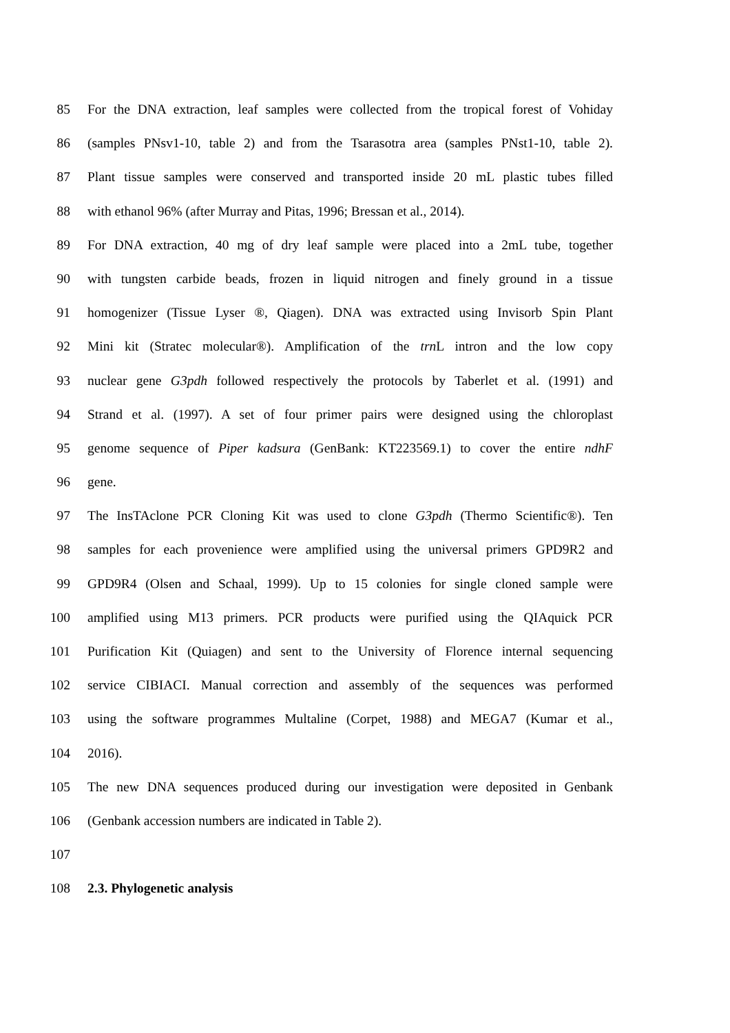85 For the DNA extraction, leaf samples were collected from the tropical forest of Vohiday
86 (samples PNsv1-10, table 2) and from the Tsarasotra area (samples PNst1-10, table 2).
87 Plant tissue samples were conserved and transported inside 20 mL plastic tubes filled
88 with ethanol 96% (after Murray and Pitas, 1996; Bressan et al., 2014).
89 For DNA extraction, 40 mg of dry leaf sample were placed into a 2mL tube, together
90 with tungsten carbide beads, frozen in liquid nitrogen and finely ground in a tissue
91 homogenizer (Tissue Lyser ®, Qiagen). DNA was extracted using Invisorb Spin Plant
92 Mini kit (Stratec molecular®). Amplification of the trn L intron and the low copy
93 nuclear gene G3pdh followed respectively the protocols by Taberlet et al. (1991) and
94 Strand et al. (1997). A set of four primer pairs were designed using the chloroplast
95 genome sequence of Piper kadsura (GenBank: KT223569.1) to cover the entire ndhF
96 gene.
97 The InsTAclone PCR Cloning Kit was used to clone G3pdh (Thermo Scientific®). Ten
98 samples for each provenience were amplified using the universal primers GPD9R2 and
99 GPD9R4 (Olsen and Schaal, 1999). Up to 15 colonies for single cloned sample were
100 amplified using M13 primers. PCR products were purified using the QIAquick PCR
101 Purification Kit (Quiagen) and sent to the University of Florence internal sequencing
102 service CIBIACI. Manual correction and assembly of the sequences was performed
103 using the software programmes Multaline (Corpet, 1988) and MEGA7 (Kumar et al.,
104 2016).
105 The new DNA sequences produced during our investigation were deposited in Genbank
106 (Genbank accession numbers are indicated in Table 2).
107
108 2.3. Phylogenetic analysis